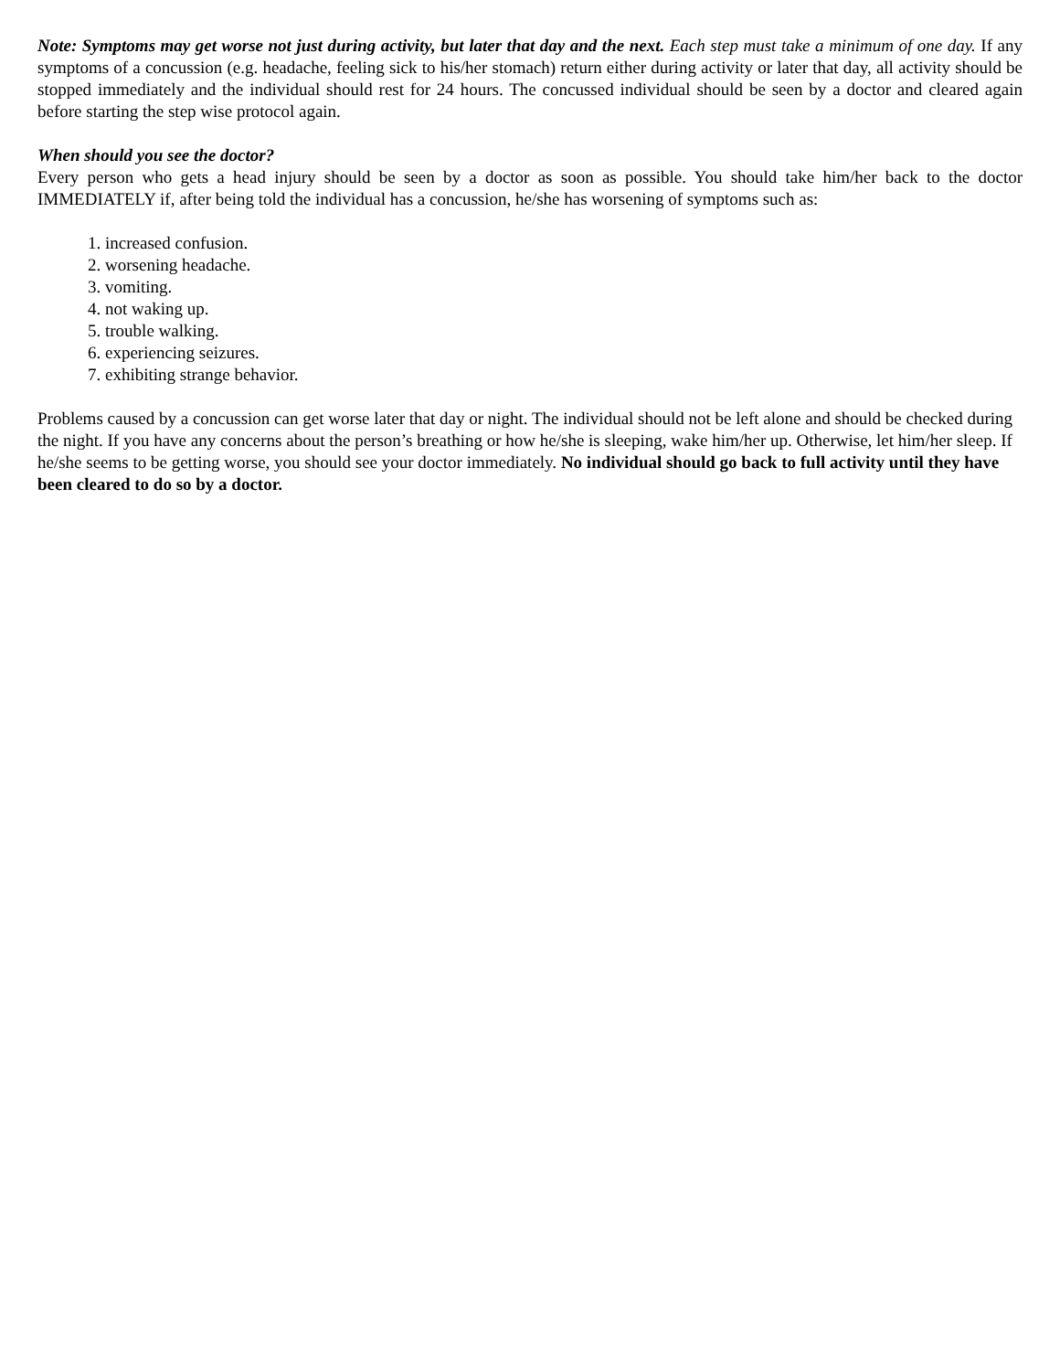Note: Symptoms may get worse not just during activity, but later that day and the next. Each step must take a minimum of one day. If any symptoms of a concussion (e.g. headache, feeling sick to his/her stomach) return either during activity or later that day, all activity should be stopped immediately and the individual should rest for 24 hours. The concussed individual should be seen by a doctor and cleared again before starting the step wise protocol again.
When should you see the doctor?
Every person who gets a head injury should be seen by a doctor as soon as possible. You should take him/her back to the doctor IMMEDIATELY if, after being told the individual has a concussion, he/she has worsening of symptoms such as:
1. increased confusion.
2. worsening headache.
3. vomiting.
4. not waking up.
5. trouble walking.
6. experiencing seizures.
7. exhibiting strange behavior.
Problems caused by a concussion can get worse later that day or night. The individual should not be left alone and should be checked during the night. If you have any concerns about the person’s breathing or how he/she is sleeping, wake him/her up. Otherwise, let him/her sleep. If he/she seems to be getting worse, you should see your doctor immediately. No individual should go back to full activity until they have been cleared to do so by a doctor.